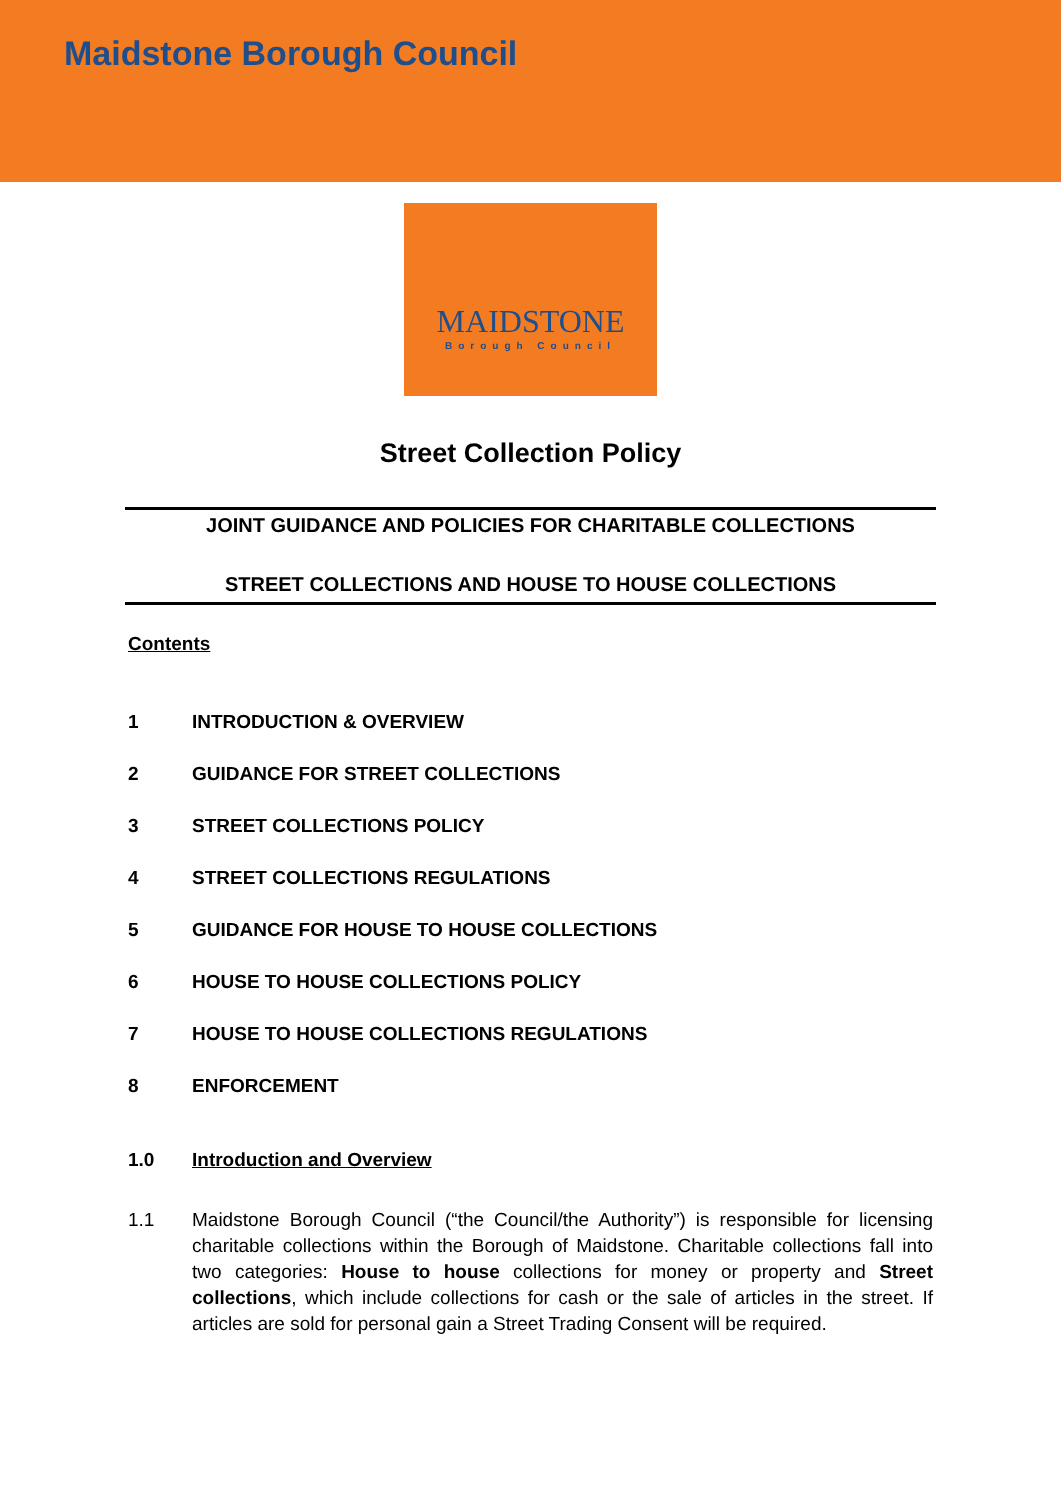Maidstone Borough Council
MAIDSTONE
Borough Council
Street Collection Policy
JOINT GUIDANCE AND POLICIES FOR CHARITABLE COLLECTIONS
STREET COLLECTIONS AND HOUSE TO HOUSE COLLECTIONS
Contents
1 INTRODUCTION & OVERVIEW
2 GUIDANCE FOR STREET COLLECTIONS
3 STREET COLLECTIONS POLICY
4 STREET COLLECTIONS REGULATIONS
5 GUIDANCE FOR HOUSE TO HOUSE COLLECTIONS
6 HOUSE TO HOUSE COLLECTIONS POLICY
7 HOUSE TO HOUSE COLLECTIONS REGULATIONS
8 ENFORCEMENT
1.0 Introduction and Overview
1.1 Maidstone Borough Council (“the Council/the Authority”) is responsible for licensing charitable collections within the Borough of Maidstone. Charitable collections fall into two categories: House to house collections for money or property and Street collections, which include collections for cash or the sale of articles in the street. If articles are sold for personal gain a Street Trading Consent will be required.